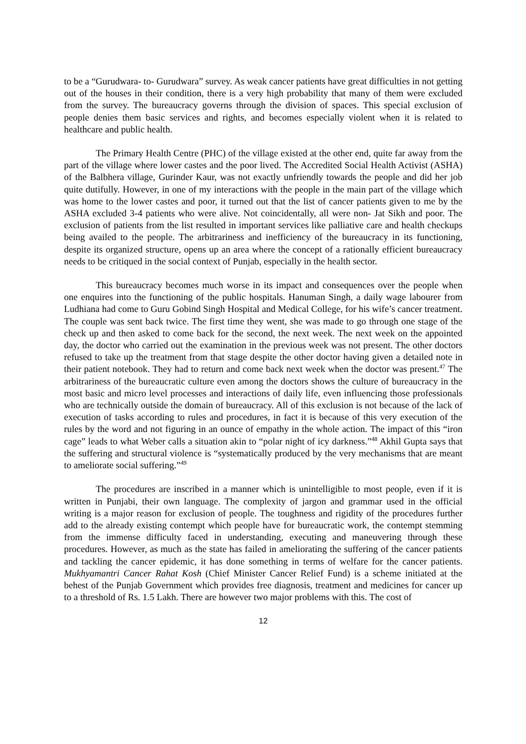to be a “Gurudwara- to- Gurudwara” survey. As weak cancer patients have great difficulties in not getting out of the houses in their condition, there is a very high probability that many of them were excluded from the survey. The bureaucracy governs through the division of spaces. This special exclusion of people denies them basic services and rights, and becomes especially violent when it is related to healthcare and public health.
The Primary Health Centre (PHC) of the village existed at the other end, quite far away from the part of the village where lower castes and the poor lived. The Accredited Social Health Activist (ASHA) of the Balbhera village, Gurinder Kaur, was not exactly unfriendly towards the people and did her job quite dutifully. However, in one of my interactions with the people in the main part of the village which was home to the lower castes and poor, it turned out that the list of cancer patients given to me by the ASHA excluded 3-4 patients who were alive. Not coincidentally, all were non- Jat Sikh and poor. The exclusion of patients from the list resulted in important services like palliative care and health checkups being availed to the people. The arbitrariness and inefficiency of the bureaucracy in its functioning, despite its organized structure, opens up an area where the concept of a rationally efficient bureaucracy needs to be critiqued in the social context of Punjab, especially in the health sector.
This bureaucracy becomes much worse in its impact and consequences over the people when one enquires into the functioning of the public hospitals. Hanuman Singh, a daily wage labourer from Ludhiana had come to Guru Gobind Singh Hospital and Medical College, for his wife’s cancer treatment. The couple was sent back twice. The first time they went, she was made to go through one stage of the check up and then asked to come back for the second, the next week. The next week on the appointed day, the doctor who carried out the examination in the previous week was not present. The other doctors refused to take up the treatment from that stage despite the other doctor having given a detailed note in their patient notebook. They had to return and come back next week when the doctor was present.<sup>47</sup> The arbitrariness of the bureaucratic culture even among the doctors shows the culture of bureaucracy in the most basic and micro level processes and interactions of daily life, even influencing those professionals who are technically outside the domain of bureaucracy. All of this exclusion is not because of the lack of execution of tasks according to rules and procedures, in fact it is because of this very execution of the rules by the word and not figuring in an ounce of empathy in the whole action. The impact of this “iron cage” leads to what Weber calls a situation akin to “polar night of icy darkness.”<sup>48</sup> Akhil Gupta says that the suffering and structural violence is “systematically produced by the very mechanisms that are meant to ameliorate social suffering.”<sup>49</sup>
The procedures are inscribed in a manner which is unintelligible to most people, even if it is written in Punjabi, their own language. The complexity of jargon and grammar used in the official writing is a major reason for exclusion of people. The toughness and rigidity of the procedures further add to the already existing contempt which people have for bureaucratic work, the contempt stemming from the immense difficulty faced in understanding, executing and maneuvering through these procedures. However, as much as the state has failed in ameliorating the suffering of the cancer patients and tackling the cancer epidemic, it has done something in terms of welfare for the cancer patients. Mukhyamantri Cancer Rahat Kosh (Chief Minister Cancer Relief Fund) is a scheme initiated at the behest of the Punjab Government which provides free diagnosis, treatment and medicines for cancer up to a threshold of Rs. 1.5 Lakh. There are however two major problems with this. The cost of
12